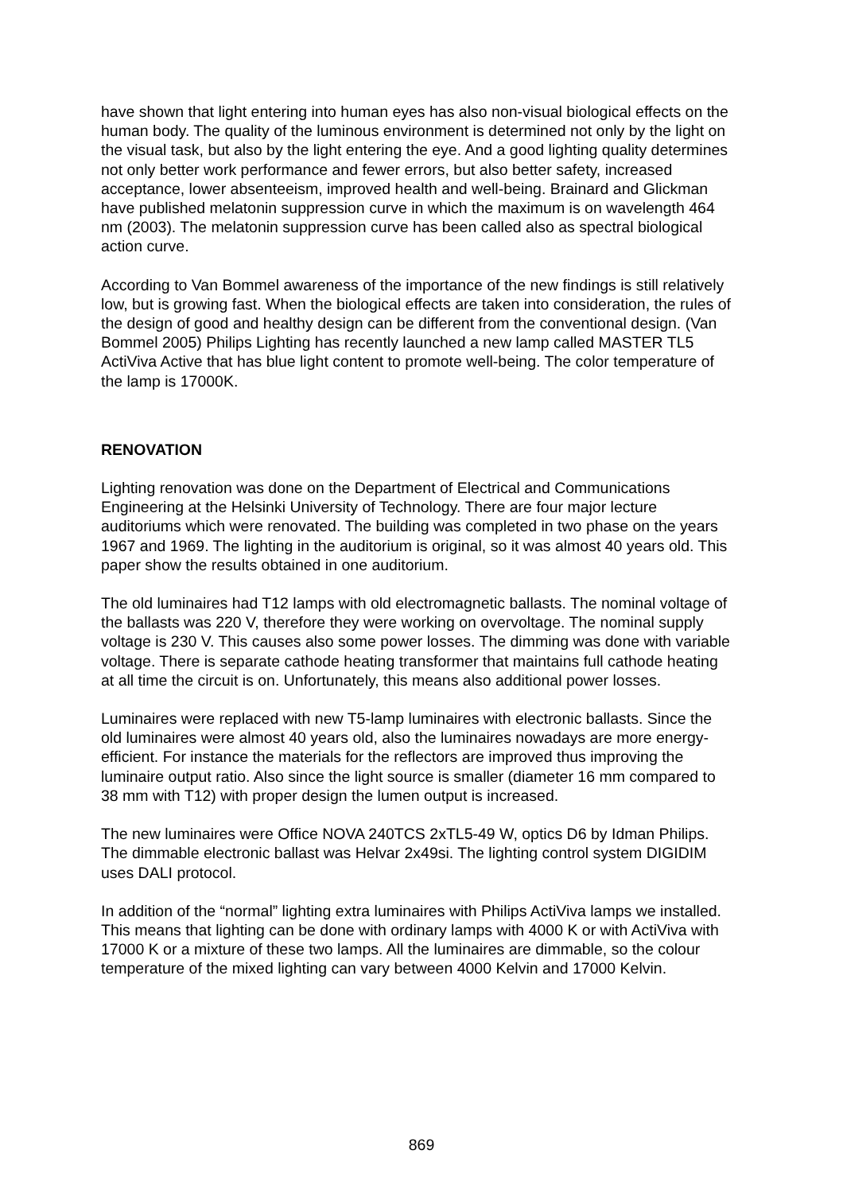have shown that light entering into human eyes has also non-visual biological effects on the human body. The quality of the luminous environment is determined not only by the light on the visual task, but also by the light entering the eye. And a good lighting quality determines not only better work performance and fewer errors, but also better safety, increased acceptance, lower absenteeism, improved health and well-being. Brainard and Glickman have published melatonin suppression curve in which the maximum is on wavelength 464 nm (2003). The melatonin suppression curve has been called also as spectral biological action curve.
According to Van Bommel awareness of the importance of the new findings is still relatively low, but is growing fast. When the biological effects are taken into consideration, the rules of the design of good and healthy design can be different from the conventional design. (Van Bommel 2005) Philips Lighting has recently launched a new lamp called MASTER TL5 ActiViva Active that has blue light content to promote well-being. The color temperature of the lamp is 17000K.
RENOVATION
Lighting renovation was done on the Department of Electrical and Communications Engineering at the Helsinki University of Technology. There are four major lecture auditoriums which were renovated. The building was completed in two phase on the years 1967 and 1969. The lighting in the auditorium is original, so it was almost 40 years old. This paper show the results obtained in one auditorium.
The old luminaires had T12 lamps with old electromagnetic ballasts. The nominal voltage of the ballasts was 220 V, therefore they were working on overvoltage. The nominal supply voltage is 230 V. This causes also some power losses. The dimming was done with variable voltage. There is separate cathode heating transformer that maintains full cathode heating at all time the circuit is on. Unfortunately, this means also additional power losses.
Luminaires were replaced with new T5-lamp luminaires with electronic ballasts. Since the old luminaires were almost 40 years old, also the luminaires nowadays are more energy-efficient. For instance the materials for the reflectors are improved thus improving the luminaire output ratio. Also since the light source is smaller (diameter 16 mm compared to 38 mm with T12) with proper design the lumen output is increased.
The new luminaires were Office NOVA 240TCS 2xTL5-49 W, optics D6 by Idman Philips. The dimmable electronic ballast was Helvar 2x49si. The lighting control system DIGIDIM uses DALI protocol.
In addition of the “normal” lighting extra luminaires with Philips ActiViva lamps we installed. This means that lighting can be done with ordinary lamps with 4000 K or with ActiViva with 17000 K or a mixture of these two lamps. All the luminaires are dimmable, so the colour temperature of the mixed lighting can vary between 4000 Kelvin and 17000 Kelvin.
869